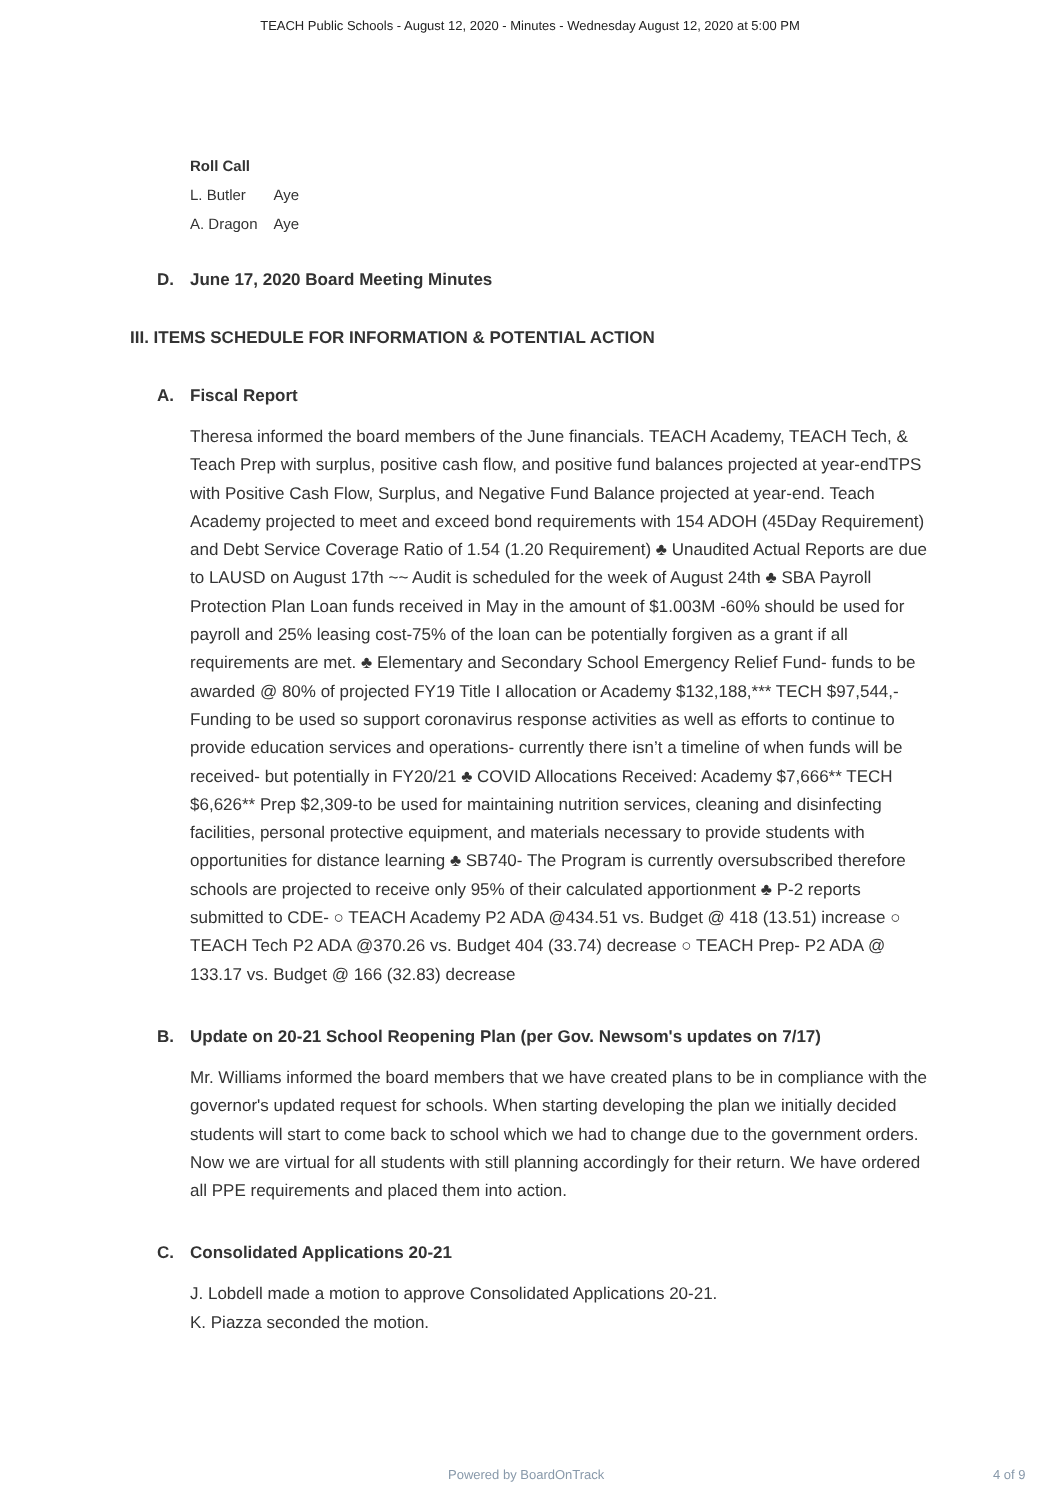TEACH Public Schools - August 12, 2020 - Minutes - Wednesday August 12, 2020 at 5:00 PM
| Roll Call | |
| --- | --- |
| L. Butler | Aye |
| A. Dragon | Aye |
D. June 17, 2020 Board Meeting Minutes
III. ITEMS SCHEDULE FOR INFORMATION & POTENTIAL ACTION
A. Fiscal Report
Theresa informed the board members of the June financials. TEACH Academy, TEACH Tech, & Teach Prep with surplus, positive cash flow, and positive fund balances projected at year-endTPS with Positive Cash Flow, Surplus, and Negative Fund Balance projected at year-end. Teach Academy projected to meet and exceed bond requirements with 154 ADOH (45Day Requirement) and Debt Service Coverage Ratio of 1.54 (1.20 Requirement) ♣ Unaudited Actual Reports are due to LAUSD on August 17th ~~ Audit is scheduled for the week of August 24th ♣ SBA Payroll Protection Plan Loan funds received in May in the amount of $1.003M -60% should be used for payroll and 25% leasing cost-75% of the loan can be potentially forgiven as a grant if all requirements are met. ♣ Elementary and Secondary School Emergency Relief Fund- funds to be awarded @ 80% of projected FY19 Title I allocation or Academy $132,188,*** TECH $97,544,- Funding to be used so support coronavirus response activities as well as efforts to continue to provide education services and operations- currently there isn’t a timeline of when funds will be received- but potentially in FY20/21 ♣ COVID Allocations Received: Academy $7,666** TECH $6,626** Prep $2,309-to be used for maintaining nutrition services, cleaning and disinfecting facilities, personal protective equipment, and materials necessary to provide students with opportunities for distance learning ♣ SB740- The Program is currently oversubscribed therefore schools are projected to receive only 95% of their calculated apportionment ♣ P-2 reports submitted to CDE- ○ TEACH Academy P2 ADA @434.51 vs. Budget @ 418 (13.51) increase ○ TEACH Tech P2 ADA @370.26 vs. Budget 404 (33.74) decrease ○ TEACH Prep- P2 ADA @ 133.17 vs. Budget @ 166 (32.83) decrease
B. Update on 20-21 School Reopening Plan (per Gov. Newsom's updates on 7/17)
Mr. Williams informed the board members that we have created plans to be in compliance with the governor's updated request for schools. When starting developing the plan we initially decided students will start to come back to school which we had to change due to the government orders. Now we are virtual for all students with still planning accordingly for their return. We have ordered all PPE requirements and placed them into action.
C. Consolidated Applications 20-21
J. Lobdell made a motion to approve Consolidated Applications 20-21.
K. Piazza seconded the motion.
Powered by BoardOnTrack 4 of 9